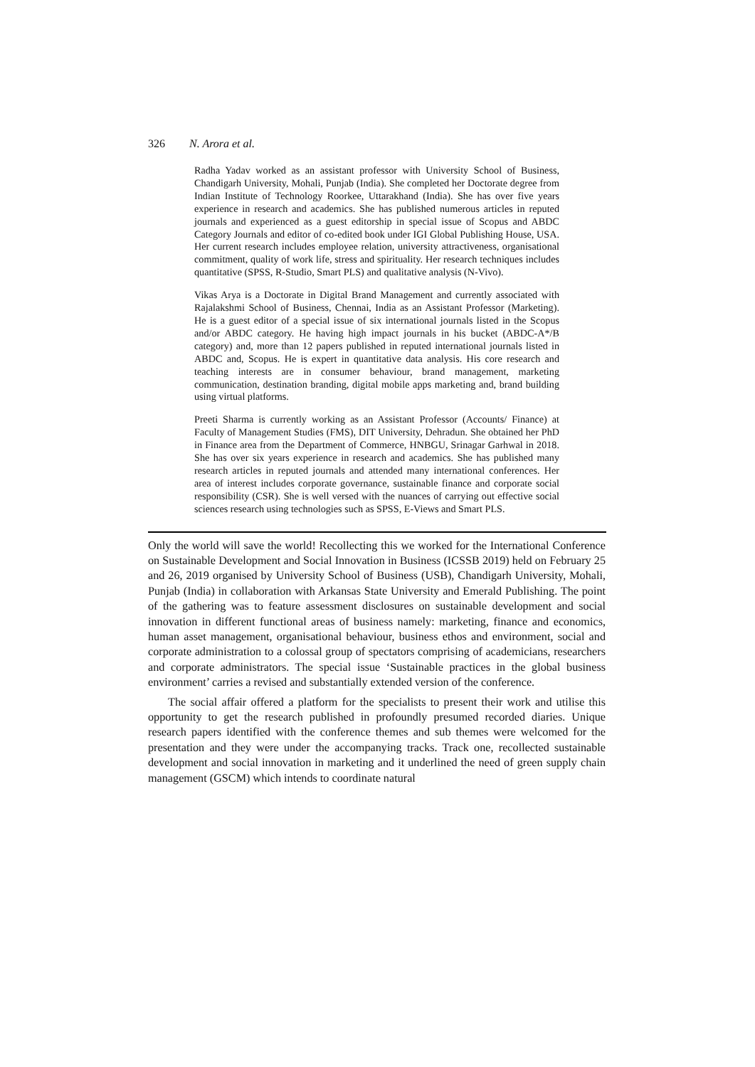326 N. Arora et al.
Radha Yadav worked as an assistant professor with University School of Business, Chandigarh University, Mohali, Punjab (India). She completed her Doctorate degree from Indian Institute of Technology Roorkee, Uttarakhand (India). She has over five years experience in research and academics. She has published numerous articles in reputed journals and experienced as a guest editorship in special issue of Scopus and ABDC Category Journals and editor of co-edited book under IGI Global Publishing House, USA. Her current research includes employee relation, university attractiveness, organisational commitment, quality of work life, stress and spirituality. Her research techniques includes quantitative (SPSS, R-Studio, Smart PLS) and qualitative analysis (N-Vivo).
Vikas Arya is a Doctorate in Digital Brand Management and currently associated with Rajalakshmi School of Business, Chennai, India as an Assistant Professor (Marketing). He is a guest editor of a special issue of six international journals listed in the Scopus and/or ABDC category. He having high impact journals in his bucket (ABDC-A*/B category) and, more than 12 papers published in reputed international journals listed in ABDC and, Scopus. He is expert in quantitative data analysis. His core research and teaching interests are in consumer behaviour, brand management, marketing communication, destination branding, digital mobile apps marketing and, brand building using virtual platforms.
Preeti Sharma is currently working as an Assistant Professor (Accounts/ Finance) at Faculty of Management Studies (FMS), DIT University, Dehradun. She obtained her PhD in Finance area from the Department of Commerce, HNBGU, Srinagar Garhwal in 2018. She has over six years experience in research and academics. She has published many research articles in reputed journals and attended many international conferences. Her area of interest includes corporate governance, sustainable finance and corporate social responsibility (CSR). She is well versed with the nuances of carrying out effective social sciences research using technologies such as SPSS, E-Views and Smart PLS.
Only the world will save the world! Recollecting this we worked for the International Conference on Sustainable Development and Social Innovation in Business (ICSSB 2019) held on February 25 and 26, 2019 organised by University School of Business (USB), Chandigarh University, Mohali, Punjab (India) in collaboration with Arkansas State University and Emerald Publishing. The point of the gathering was to feature assessment disclosures on sustainable development and social innovation in different functional areas of business namely: marketing, finance and economics, human asset management, organisational behaviour, business ethos and environment, social and corporate administration to a colossal group of spectators comprising of academicians, researchers and corporate administrators. The special issue ‘Sustainable practices in the global business environment’ carries a revised and substantially extended version of the conference.
The social affair offered a platform for the specialists to present their work and utilise this opportunity to get the research published in profoundly presumed recorded diaries. Unique research papers identified with the conference themes and sub themes were welcomed for the presentation and they were under the accompanying tracks. Track one, recollected sustainable development and social innovation in marketing and it underlined the need of green supply chain management (GSCM) which intends to coordinate natural